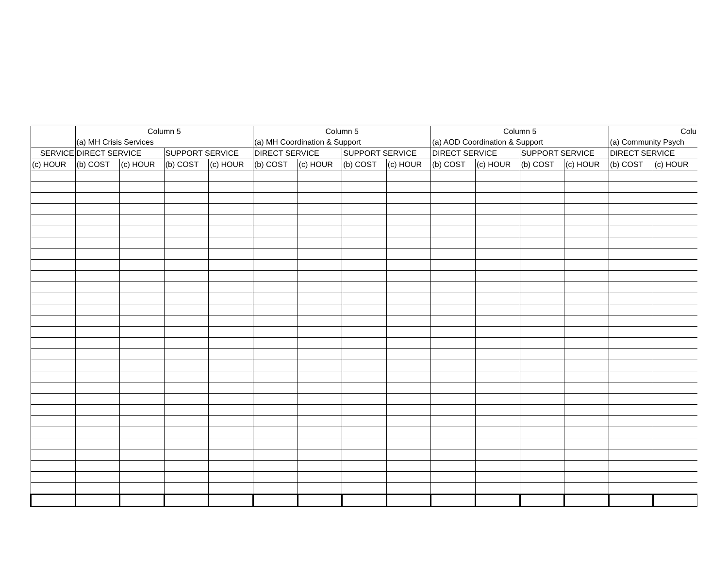| | Column 5 | | | | Column 5 | | | | Column 5 | | | | Colu | |
| --- | --- | --- | --- | --- | --- | --- | --- | --- | --- | --- | --- | --- | --- | --- |
| | (a) MH Crisis Services | | | | (a) MH Coordination & Support | | | | (a) AOD Coordination & Support | | | | (a) Community Psych | |
| SERVICE | DIRECT SERVICE | | SUPPORT SERVICE | | DIRECT SERVICE | | SUPPORT SERVICE | | DIRECT SERVICE | | SUPPORT SERVICE | | DIRECT SERVICE | |
| (c) HOUR | (b) COST | (c) HOUR | (b) COST | (c) HOUR | (b) COST | (c) HOUR | (b) COST | (c) HOUR | (b) COST | (c) HOUR | (b) COST | (c) HOUR | (b) COST | (c) HOUR |